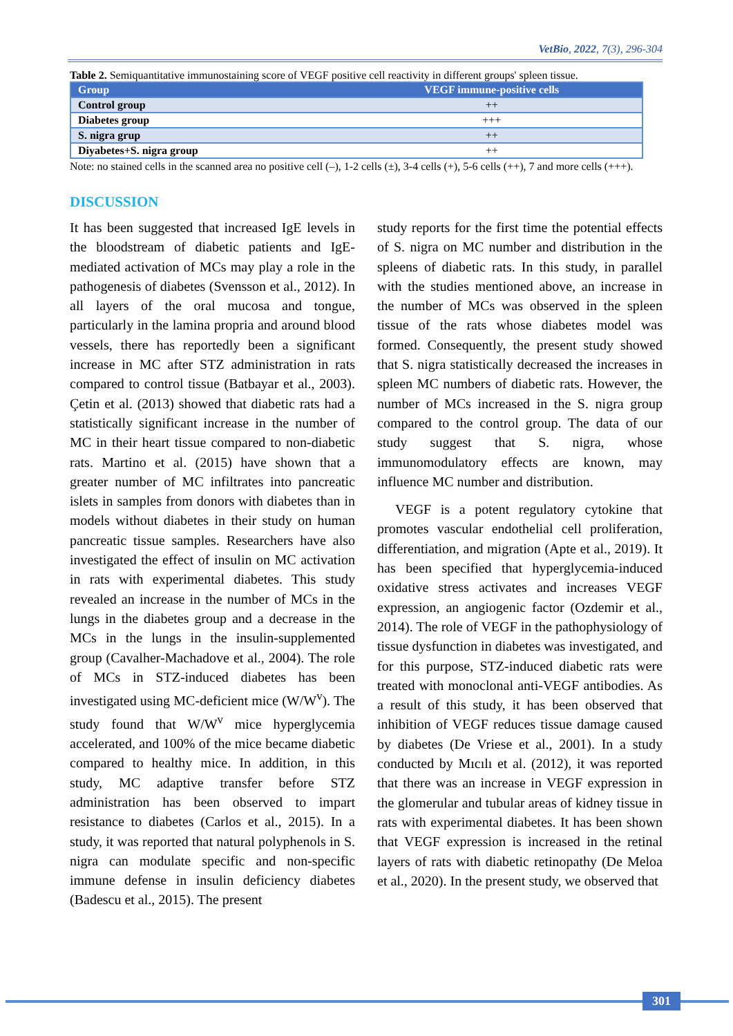VetBio, 2022, 7(3), 296-304
Table 2. Semiquantitative immunostaining score of VEGF positive cell reactivity in different groups' spleen tissue.
| Group | VEGF immune-positive cells |
| --- | --- |
| Control group | ++ |
| Diabetes group | +++ |
| S. nigra grup | ++ |
| Diyabetes+S. nigra group | ++ |
Note: no stained cells in the scanned area no positive cell (–), 1-2 cells (±), 3-4 cells (+), 5-6 cells (++), 7 and more cells (+++).
DISCUSSION
It has been suggested that increased IgE levels in the bloodstream of diabetic patients and IgE-mediated activation of MCs may play a role in the pathogenesis of diabetes (Svensson et al., 2012). In all layers of the oral mucosa and tongue, particularly in the lamina propria and around blood vessels, there has reportedly been a significant increase in MC after STZ administration in rats compared to control tissue (Batbayar et al., 2003). Çetin et al. (2013) showed that diabetic rats had a statistically significant increase in the number of MC in their heart tissue compared to non-diabetic rats. Martino et al. (2015) have shown that a greater number of MC infiltrates into pancreatic islets in samples from donors with diabetes than in models without diabetes in their study on human pancreatic tissue samples. Researchers have also investigated the effect of insulin on MC activation in rats with experimental diabetes. This study revealed an increase in the number of MCs in the lungs in the diabetes group and a decrease in the MCs in the lungs in the insulin-supplemented group (Cavalher-Machadove et al., 2004). The role of MCs in STZ-induced diabetes has been investigated using MC-deficient mice (W/W<sup>v</sup>). The study found that W/W<sup>v</sup> mice hyperglycemia accelerated, and 100% of the mice became diabetic compared to healthy mice. In addition, in this study, MC adaptive transfer before STZ administration has been observed to impart resistance to diabetes (Carlos et al., 2015). In a study, it was reported that natural polyphenols in S. nigra can modulate specific and non-specific immune defense in insulin deficiency diabetes (Badescu et al., 2015). The present
study reports for the first time the potential effects of S. nigra on MC number and distribution in the spleens of diabetic rats. In this study, in parallel with the studies mentioned above, an increase in the number of MCs was observed in the spleen tissue of the rats whose diabetes model was formed. Consequently, the present study showed that S. nigra statistically decreased the increases in spleen MC numbers of diabetic rats. However, the number of MCs increased in the S. nigra group compared to the control group. The data of our study suggest that S. nigra, whose immunomodulatory effects are known, may influence MC number and distribution.
VEGF is a potent regulatory cytokine that promotes vascular endothelial cell proliferation, differentiation, and migration (Apte et al., 2019). It has been specified that hyperglycemia-induced oxidative stress activates and increases VEGF expression, an angiogenic factor (Ozdemir et al., 2014). The role of VEGF in the pathophysiology of tissue dysfunction in diabetes was investigated, and for this purpose, STZ-induced diabetic rats were treated with monoclonal anti-VEGF antibodies. As a result of this study, it has been observed that inhibition of VEGF reduces tissue damage caused by diabetes (De Vriese et al., 2001). In a study conducted by Mıcılı et al. (2012), it was reported that there was an increase in VEGF expression in the glomerular and tubular areas of kidney tissue in rats with experimental diabetes. It has been shown that VEGF expression is increased in the retinal layers of rats with diabetic retinopathy (De Meloa et al., 2020). In the present study, we observed that
301